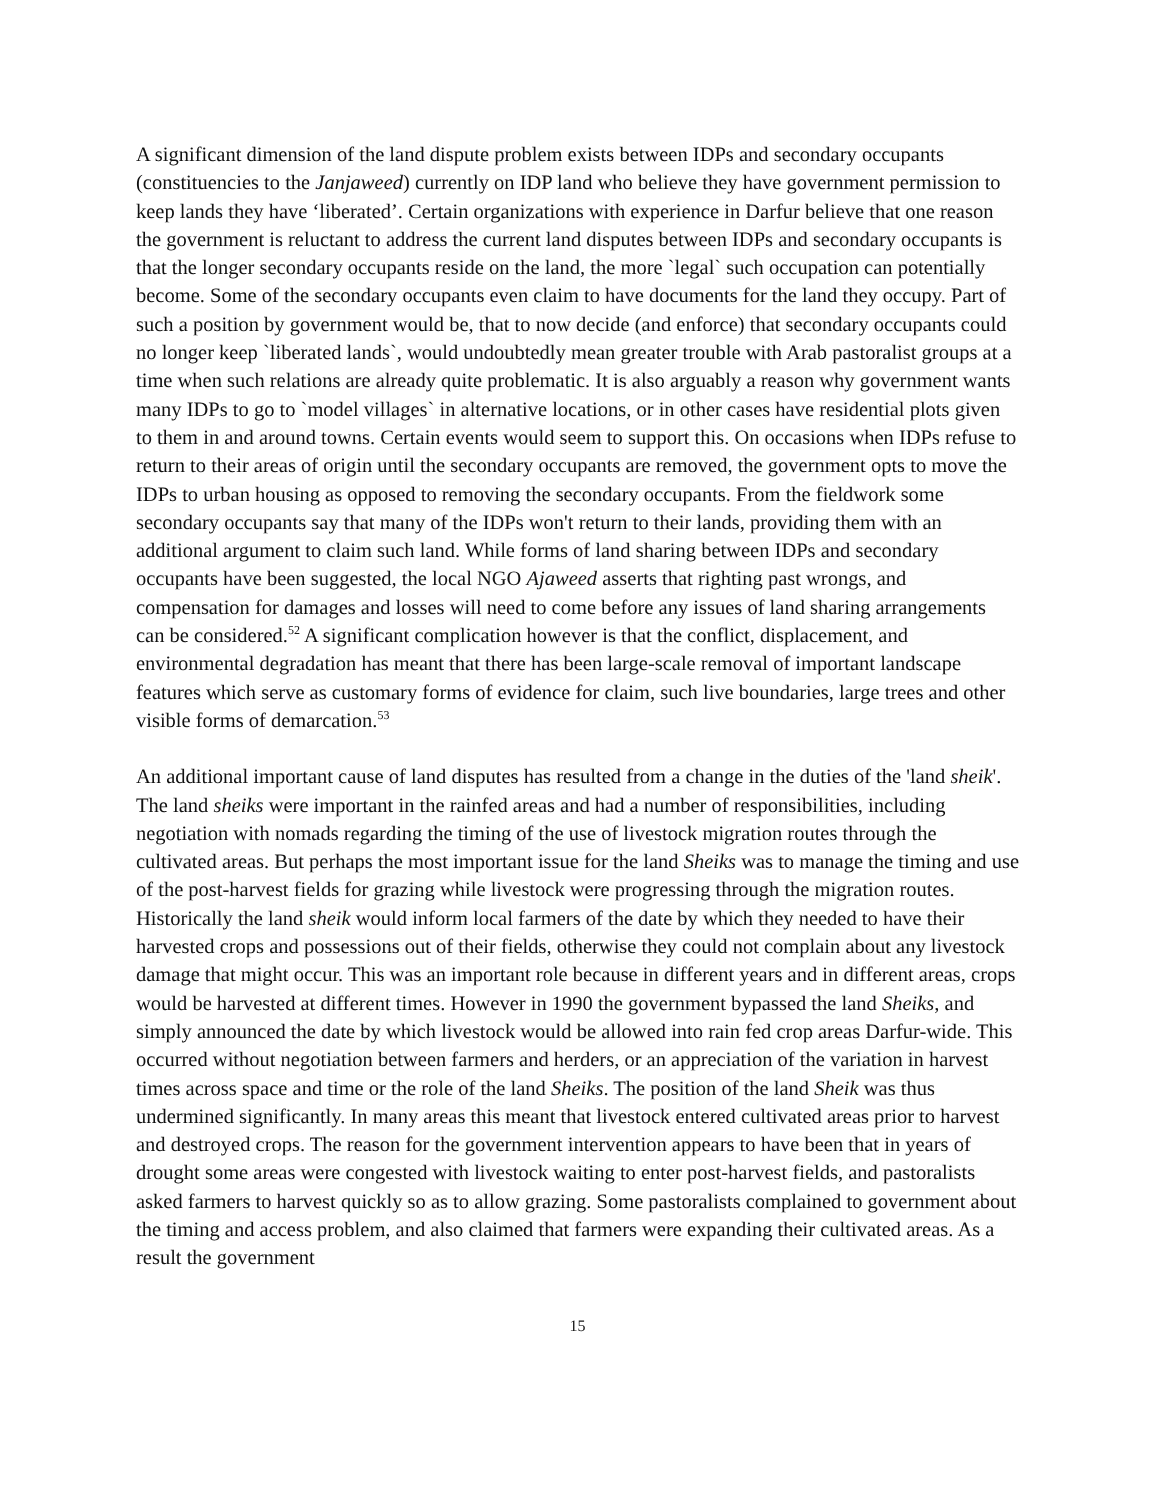A significant dimension of the land dispute problem exists between IDPs and secondary occupants (constituencies to the Janjaweed) currently on IDP land who believe they have government permission to keep lands they have ‘liberated’. Certain organizations with experience in Darfur believe that one reason the government is reluctant to address the current land disputes between IDPs and secondary occupants is that the longer secondary occupants reside on the land, the more `legal` such occupation can potentially become. Some of the secondary occupants even claim to have documents for the land they occupy. Part of such a position by government would be, that to now decide (and enforce) that secondary occupants could no longer keep `liberated lands`, would undoubtedly mean greater trouble with Arab pastoralist groups at a time when such relations are already quite problematic. It is also arguably a reason why government wants many IDPs to go to `model villages` in alternative locations, or in other cases have residential plots given to them in and around towns. Certain events would seem to support this. On occasions when IDPs refuse to return to their areas of origin until the secondary occupants are removed, the government opts to move the IDPs to urban housing as opposed to removing the secondary occupants. From the fieldwork some secondary occupants say that many of the IDPs won't return to their lands, providing them with an additional argument to claim such land. While forms of land sharing between IDPs and secondary occupants have been suggested, the local NGO Ajaweed asserts that righting past wrongs, and compensation for damages and losses will need to come before any issues of land sharing arrangements can be considered.<sup>52</sup> A significant complication however is that the conflict, displacement, and environmental degradation has meant that there has been large-scale removal of important landscape features which serve as customary forms of evidence for claim, such live boundaries, large trees and other visible forms of demarcation.<sup>53</sup>
An additional important cause of land disputes has resulted from a change in the duties of the 'land sheik'. The land sheiks were important in the rainfed areas and had a number of responsibilities, including negotiation with nomads regarding the timing of the use of livestock migration routes through the cultivated areas. But perhaps the most important issue for the land Sheiks was to manage the timing and use of the post-harvest fields for grazing while livestock were progressing through the migration routes. Historically the land sheik would inform local farmers of the date by which they needed to have their harvested crops and possessions out of their fields, otherwise they could not complain about any livestock damage that might occur. This was an important role because in different years and in different areas, crops would be harvested at different times. However in 1990 the government bypassed the land Sheiks, and simply announced the date by which livestock would be allowed into rain fed crop areas Darfur-wide. This occurred without negotiation between farmers and herders, or an appreciation of the variation in harvest times across space and time or the role of the land Sheiks. The position of the land Sheik was thus undermined significantly. In many areas this meant that livestock entered cultivated areas prior to harvest and destroyed crops. The reason for the government intervention appears to have been that in years of drought some areas were congested with livestock waiting to enter post-harvest fields, and pastoralists asked farmers to harvest quickly so as to allow grazing. Some pastoralists complained to government about the timing and access problem, and also claimed that farmers were expanding their cultivated areas. As a result the government
15